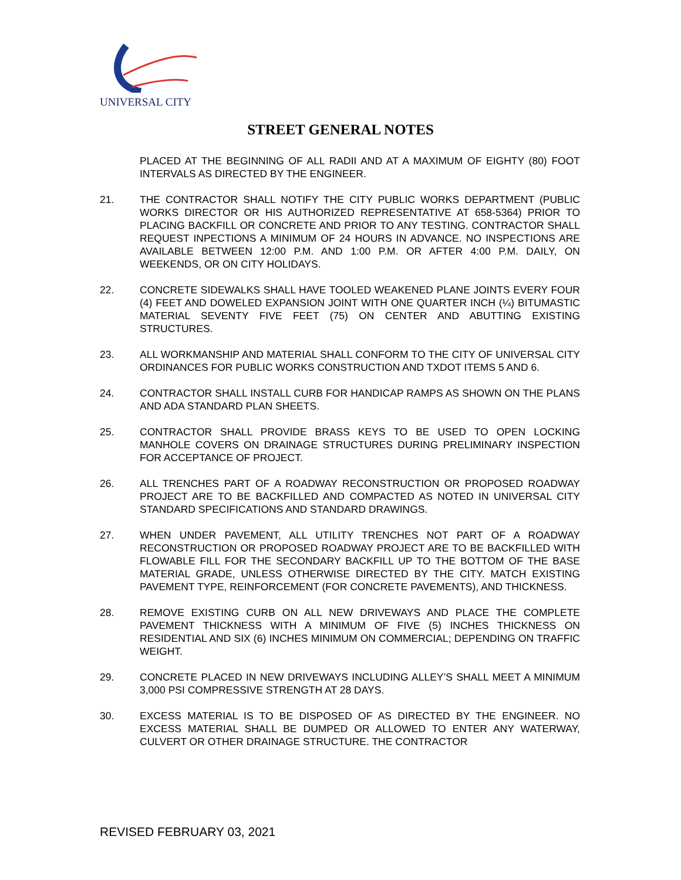UNIVERSAL CITY
STREET GENERAL NOTES
PLACED AT THE BEGINNING OF ALL RADII AND AT A MAXIMUM OF EIGHTY (80) FOOT INTERVALS AS DIRECTED BY THE ENGINEER.
21. THE CONTRACTOR SHALL NOTIFY THE CITY PUBLIC WORKS DEPARTMENT (PUBLIC WORKS DIRECTOR OR HIS AUTHORIZED REPRESENTATIVE AT 658-5364) PRIOR TO PLACING BACKFILL OR CONCRETE AND PRIOR TO ANY TESTING. CONTRACTOR SHALL REQUEST INPECTIONS A MINIMUM OF 24 HOURS IN ADVANCE. NO INSPECTIONS ARE AVAILABLE BETWEEN 12:00 P.M. AND 1:00 P.M. OR AFTER 4:00 P.M. DAILY, ON WEEKENDS, OR ON CITY HOLIDAYS.
22. CONCRETE SIDEWALKS SHALL HAVE TOOLED WEAKENED PLANE JOINTS EVERY FOUR (4) FEET AND DOWELED EXPANSION JOINT WITH ONE QUARTER INCH (¼) BITUMASTIC MATERIAL SEVENTY FIVE FEET (75) ON CENTER AND ABUTTING EXISTING STRUCTURES.
23. ALL WORKMANSHIP AND MATERIAL SHALL CONFORM TO THE CITY OF UNIVERSAL CITY ORDINANCES FOR PUBLIC WORKS CONSTRUCTION AND TXDOT ITEMS 5 AND 6.
24. CONTRACTOR SHALL INSTALL CURB FOR HANDICAP RAMPS AS SHOWN ON THE PLANS AND ADA STANDARD PLAN SHEETS.
25. CONTRACTOR SHALL PROVIDE BRASS KEYS TO BE USED TO OPEN LOCKING MANHOLE COVERS ON DRAINAGE STRUCTURES DURING PRELIMINARY INSPECTION FOR ACCEPTANCE OF PROJECT.
26. ALL TRENCHES PART OF A ROADWAY RECONSTRUCTION OR PROPOSED ROADWAY PROJECT ARE TO BE BACKFILLED AND COMPACTED AS NOTED IN UNIVERSAL CITY STANDARD SPECIFICATIONS AND STANDARD DRAWINGS.
27. WHEN UNDER PAVEMENT, ALL UTILITY TRENCHES NOT PART OF A ROADWAY RECONSTRUCTION OR PROPOSED ROADWAY PROJECT ARE TO BE BACKFILLED WITH FLOWABLE FILL FOR THE SECONDARY BACKFILL UP TO THE BOTTOM OF THE BASE MATERIAL GRADE, UNLESS OTHERWISE DIRECTED BY THE CITY. MATCH EXISTING PAVEMENT TYPE, REINFORCEMENT (FOR CONCRETE PAVEMENTS), AND THICKNESS.
28. REMOVE EXISTING CURB ON ALL NEW DRIVEWAYS AND PLACE THE COMPLETE PAVEMENT THICKNESS WITH A MINIMUM OF FIVE (5) INCHES THICKNESS ON RESIDENTIAL AND SIX (6) INCHES MINIMUM ON COMMERCIAL; DEPENDING ON TRAFFIC WEIGHT.
29. CONCRETE PLACED IN NEW DRIVEWAYS INCLUDING ALLEY’S SHALL MEET A MINIMUM 3,000 PSI COMPRESSIVE STRENGTH AT 28 DAYS.
30. EXCESS MATERIAL IS TO BE DISPOSED OF AS DIRECTED BY THE ENGINEER. NO EXCESS MATERIAL SHALL BE DUMPED OR ALLOWED TO ENTER ANY WATERWAY, CULVERT OR OTHER DRAINAGE STRUCTURE. THE CONTRACTOR
REVISED FEBRUARY 03, 2021